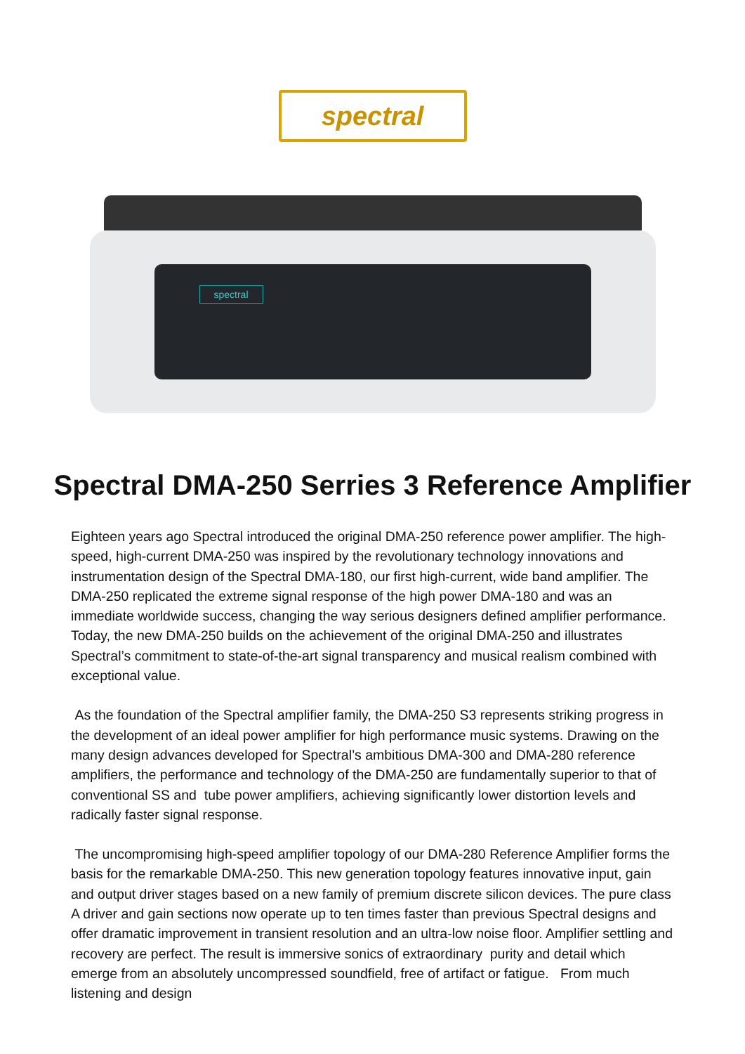spectral
spectral
Spectral DMA-250 Serries 3 Reference Amplifier
Eighteen years ago Spectral introduced the original DMA-250 reference power amplifier. The high-speed, high-current DMA-250 was inspired by the revolutionary technology innovations and instrumentation design of the Spectral DMA-180, our first high-current, wide band amplifier. The DMA-250 replicated the extreme signal response of the high power DMA-180 and was an immediate worldwide success, changing the way serious designers defined amplifier performance. Today, the new DMA-250 builds on the achievement of the original DMA-250 and illustrates Spectral’s commitment to state-of-the-art signal transparency and musical realism combined with exceptional value.
As the foundation of the Spectral amplifier family, the DMA-250 S3 represents striking progress in the development of an ideal power amplifier for high performance music systems. Drawing on the many design advances developed for Spectral’s ambitious DMA-300 and DMA-280 reference amplifiers, the performance and technology of the DMA-250 are fundamentally superior to that of conventional SS and tube power amplifiers, achieving significantly lower distortion levels and radically faster signal response.
The uncompromising high-speed amplifier topology of our DMA-280 Reference Amplifier forms the basis for the remarkable DMA-250. This new generation topology features innovative input, gain and output driver stages based on a new family of premium discrete silicon devices. The pure class A driver and gain sections now operate up to ten times faster than previous Spectral designs and offer dramatic improvement in transient resolution and an ultra-low noise floor. Amplifier settling and recovery are perfect. The result is immersive sonics of extraordinary purity and detail which emerge from an absolutely uncompressed soundfield, free of artifact or fatigue. From much listening and design